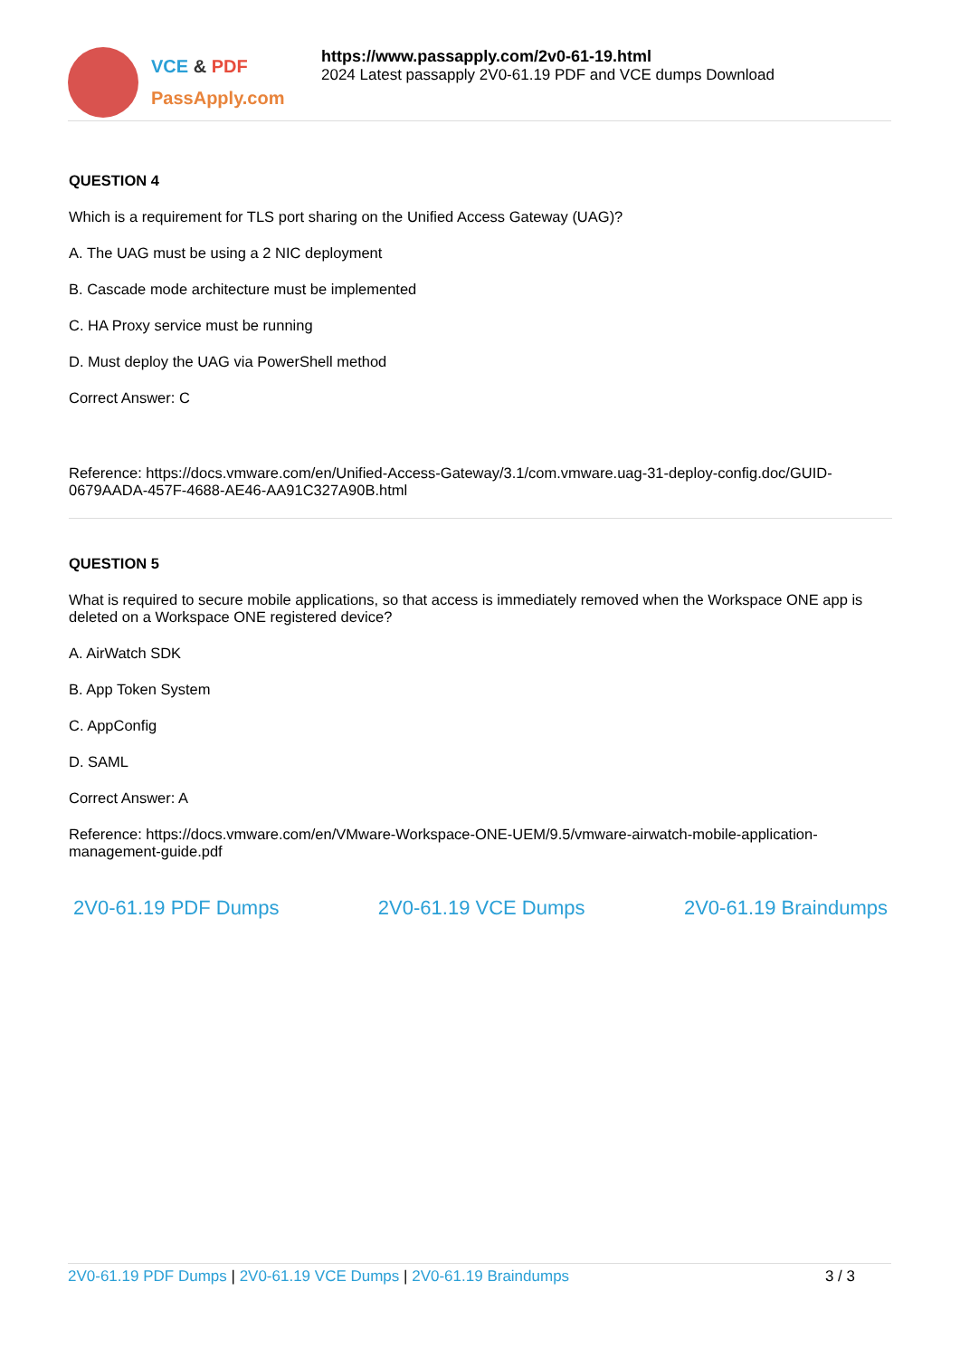VCE & PDF
PassApply.com
https://www.passapply.com/2v0-61-19.html
2024 Latest passapply 2V0-61.19 PDF and VCE dumps Download
QUESTION 4
Which is a requirement for TLS port sharing on the Unified Access Gateway (UAG)?
A. The UAG must be using a 2 NIC deployment
B. Cascade mode architecture must be implemented
C. HA Proxy service must be running
D. Must deploy the UAG via PowerShell method
Correct Answer: C
Reference: https://docs.vmware.com/en/Unified-Access-Gateway/3.1/com.vmware.uag-31-deploy-config.doc/GUID-0679AADA-457F-4688-AE46-AA91C327A90B.html
QUESTION 5
What is required to secure mobile applications, so that access is immediately removed when the Workspace ONE app is deleted on a Workspace ONE registered device?
A. AirWatch SDK
B. App Token System
C. AppConfig
D. SAML
Correct Answer: A
Reference: https://docs.vmware.com/en/VMware-Workspace-ONE-UEM/9.5/vmware-airwatch-mobile-application-management-guide.pdf
2V0-61.19 PDF Dumps 2V0-61.19 VCE Dumps 2V0-61.19 Braindumps
2V0-61.19 PDF Dumps | 2V0-61.19 VCE Dumps | 2V0-61.19 Braindumps 3 / 3